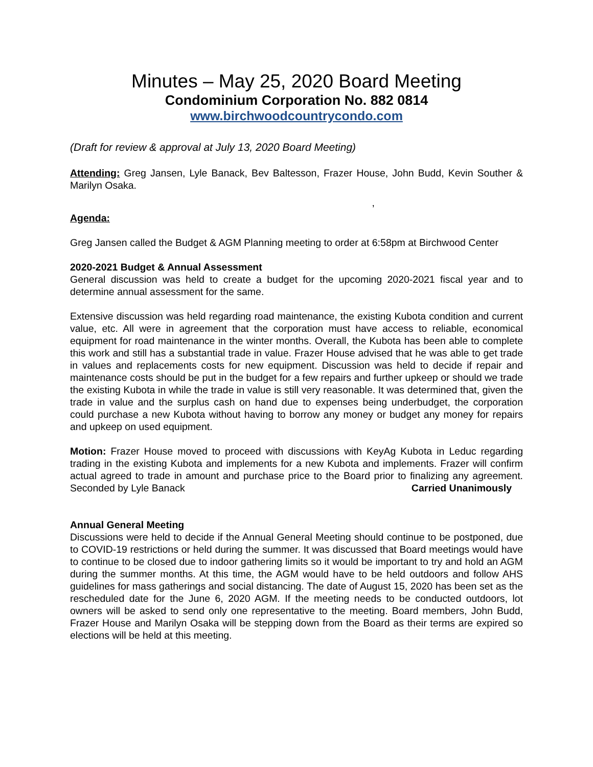Minutes – May 25, 2020 Board Meeting
Condominium Corporation No. 882 0814
www.birchwoodcountrycondo.com
(Draft for review & approval at July 13, 2020 Board Meeting)
Attending: Greg Jansen, Lyle Banack, Bev Baltesson, Frazer House, John Budd, Kevin Souther & Marilyn Osaka.
,
Agenda:
Greg Jansen called the Budget & AGM Planning meeting to order at 6:58pm at Birchwood Center
2020-2021 Budget & Annual Assessment
General discussion was held to create a budget for the upcoming 2020-2021 fiscal year and to determine annual assessment for the same.
Extensive discussion was held regarding road maintenance, the existing Kubota condition and current value, etc. All were in agreement that the corporation must have access to reliable, economical equipment for road maintenance in the winter months. Overall, the Kubota has been able to complete this work and still has a substantial trade in value. Frazer House advised that he was able to get trade in values and replacements costs for new equipment. Discussion was held to decide if repair and maintenance costs should be put in the budget for a few repairs and further upkeep or should we trade the existing Kubota in while the trade in value is still very reasonable. It was determined that, given the trade in value and the surplus cash on hand due to expenses being underbudget, the corporation could purchase a new Kubota without having to borrow any money or budget any money for repairs and upkeep on used equipment.
Motion: Frazer House moved to proceed with discussions with KeyAg Kubota in Leduc regarding trading in the existing Kubota and implements for a new Kubota and implements. Frazer will confirm actual agreed to trade in amount and purchase price to the Board prior to finalizing any agreement. Seconded by Lyle Banack Carried Unanimously
Annual General Meeting
Discussions were held to decide if the Annual General Meeting should continue to be postponed, due to COVID-19 restrictions or held during the summer. It was discussed that Board meetings would have to continue to be closed due to indoor gathering limits so it would be important to try and hold an AGM during the summer months. At this time, the AGM would have to be held outdoors and follow AHS guidelines for mass gatherings and social distancing. The date of August 15, 2020 has been set as the rescheduled date for the June 6, 2020 AGM. If the meeting needs to be conducted outdoors, lot owners will be asked to send only one representative to the meeting. Board members, John Budd, Frazer House and Marilyn Osaka will be stepping down from the Board as their terms are expired so elections will be held at this meeting.